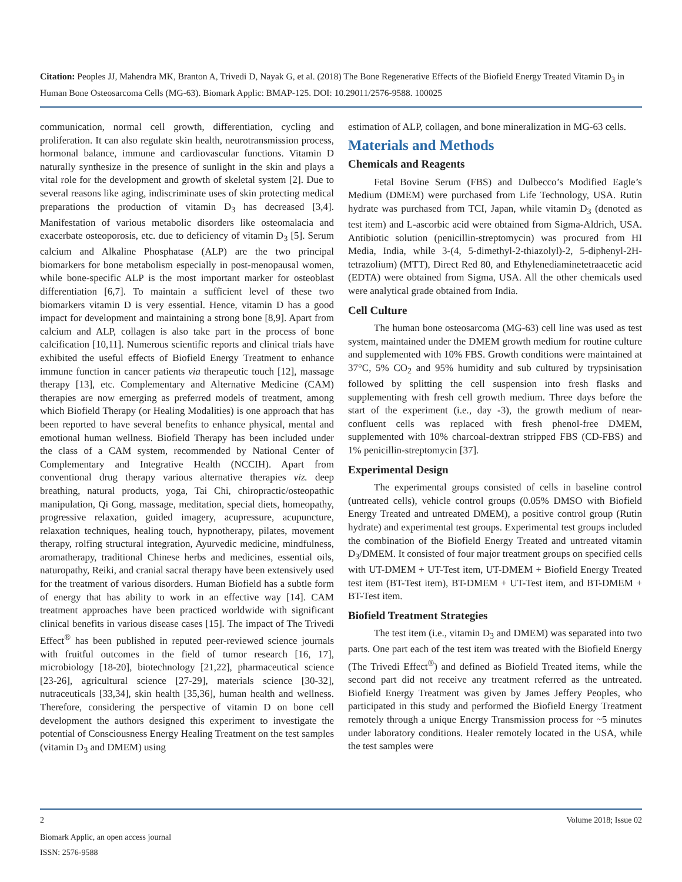Citation: Peoples JJ, Mahendra MK, Branton A, Trivedi D, Nayak G, et al. (2018) The Bone Regenerative Effects of the Biofield Energy Treated Vitamin D<sub>3</sub> in Human Bone Osteosarcoma Cells (MG-63). Biomark Applic: BMAP-125. DOI: 10.29011/2576-9588. 100025
communication, normal cell growth, differentiation, cycling and proliferation. It can also regulate skin health, neurotransmission process, hormonal balance, immune and cardiovascular functions. Vitamin D naturally synthesize in the presence of sunlight in the skin and plays a vital role for the development and growth of skeletal system [2]. Due to several reasons like aging, indiscriminate uses of skin protecting medical preparations the production of vitamin D<sub>3</sub> has decreased [3,4]. Manifestation of various metabolic disorders like osteomalacia and exacerbate osteoporosis, etc. due to deficiency of vitamin D<sub>3</sub> [5]. Serum calcium and Alkaline Phosphatase (ALP) are the two principal biomarkers for bone metabolism especially in post-menopausal women, while bone-specific ALP is the most important marker for osteoblast differentiation [6,7]. To maintain a sufficient level of these two biomarkers vitamin D is very essential. Hence, vitamin D has a good impact for development and maintaining a strong bone [8,9]. Apart from calcium and ALP, collagen is also take part in the process of bone calcification [10,11]. Numerous scientific reports and clinical trials have exhibited the useful effects of Biofield Energy Treatment to enhance immune function in cancer patients via therapeutic touch [12], massage therapy [13], etc. Complementary and Alternative Medicine (CAM) therapies are now emerging as preferred models of treatment, among which Biofield Therapy (or Healing Modalities) is one approach that has been reported to have several benefits to enhance physical, mental and emotional human wellness. Biofield Therapy has been included under the class of a CAM system, recommended by National Center of Complementary and Integrative Health (NCCIH). Apart from conventional drug therapy various alternative therapies viz. deep breathing, natural products, yoga, Tai Chi, chiropractic/osteopathic manipulation, Qi Gong, massage, meditation, special diets, homeopathy, progressive relaxation, guided imagery, acupressure, acupuncture, relaxation techniques, healing touch, hypnotherapy, pilates, movement therapy, rolfing structural integration, Ayurvedic medicine, mindfulness, aromatherapy, traditional Chinese herbs and medicines, essential oils, naturopathy, Reiki, and cranial sacral therapy have been extensively used for the treatment of various disorders. Human Biofield has a subtle form of energy that has ability to work in an effective way [14]. CAM treatment approaches have been practiced worldwide with significant clinical benefits in various disease cases [15]. The impact of The Trivedi Effect<sup>®</sup> has been published in reputed peer-reviewed science journals with fruitful outcomes in the field of tumor research [16, 17], microbiology [18-20], biotechnology [21,22], pharmaceutical science [23-26], agricultural science [27-29], materials science [30-32], nutraceuticals [33,34], skin health [35,36], human health and wellness. Therefore, considering the perspective of vitamin D on bone cell development the authors designed this experiment to investigate the potential of Consciousness Energy Healing Treatment on the test samples (vitamin D<sub>3</sub> and DMEM) using
estimation of ALP, collagen, and bone mineralization in MG-63 cells.
Materials and Methods
Chemicals and Reagents
Fetal Bovine Serum (FBS) and Dulbecco’s Modified Eagle’s Medium (DMEM) were purchased from Life Technology, USA. Rutin hydrate was purchased from TCI, Japan, while vitamin D<sub>3</sub> (denoted as test item) and L-ascorbic acid were obtained from Sigma-Aldrich, USA. Antibiotic solution (penicillin-streptomycin) was procured from HI Media, India, while 3-(4, 5-dimethyl-2-thiazolyl)-2, 5-diphenyl-2H-tetrazolium) (MTT), Direct Red 80, and Ethylenediaminetetraacetic acid (EDTA) were obtained from Sigma, USA. All the other chemicals used were analytical grade obtained from India.
Cell Culture
The human bone osteosarcoma (MG-63) cell line was used as test system, maintained under the DMEM growth medium for routine culture and supplemented with 10% FBS. Growth conditions were maintained at 37°C, 5% CO<sub>2</sub> and 95% humidity and sub cultured by trypsinisation followed by splitting the cell suspension into fresh flasks and supplementing with fresh cell growth medium. Three days before the start of the experiment (i.e., day -3), the growth medium of near-confluent cells was replaced with fresh phenol-free DMEM, supplemented with 10% charcoal-dextran stripped FBS (CD-FBS) and 1% penicillin-streptomycin [37].
Experimental Design
The experimental groups consisted of cells in baseline control (untreated cells), vehicle control groups (0.05% DMSO with Biofield Energy Treated and untreated DMEM), a positive control group (Rutin hydrate) and experimental test groups. Experimental test groups included the combination of the Biofield Energy Treated and untreated vitamin D<sub>3</sub>/DMEM. It consisted of four major treatment groups on specified cells with UT-DMEM + UT-Test item, UT-DMEM + Biofield Energy Treated test item (BT-Test item), BT-DMEM + UT-Test item, and BT-DMEM + BT-Test item.
Biofield Treatment Strategies
The test item (i.e., vitamin D<sub>3</sub> and DMEM) was separated into two parts. One part each of the test item was treated with the Biofield Energy (The Trivedi Effect<sup>®</sup>) and defined as Biofield Treated items, while the second part did not receive any treatment referred as the untreated. Biofield Energy Treatment was given by James Jeffery Peoples, who participated in this study and performed the Biofield Energy Treatment remotely through a unique Energy Transmission process for ~5 minutes under laboratory conditions. Healer remotely located in the USA, while the test samples were
2 Volume 2018; Issue 02
Biomark Applic, an open access journal
ISSN: 2576-9588